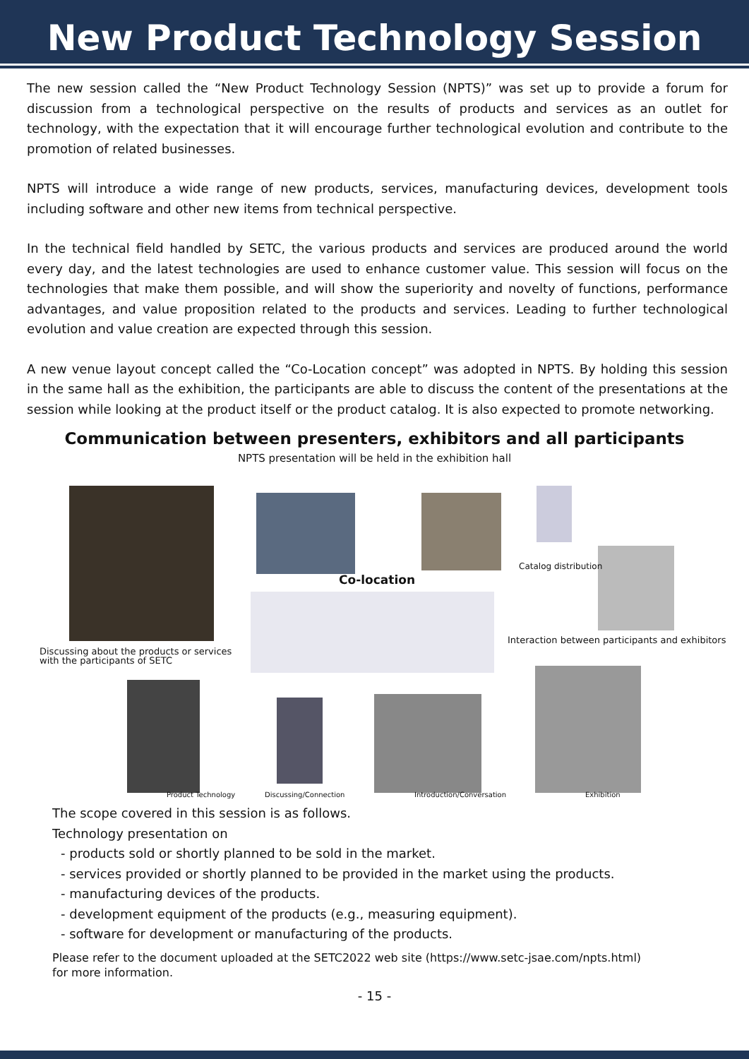New Product Technology Session
The new session called the “New Product Technology Session (NPTS)” was set up to provide a forum for discussion from a technological perspective on the results of products and services as an outlet for technology, with the expectation that it will encourage further technological evolution and contribute to the promotion of related businesses.
NPTS will introduce a wide range of new products, services, manufacturing devices, development tools including software and other new items from technical perspective.
In the technical field handled by SETC, the various products and services are produced around the world every day, and the latest technologies are used to enhance customer value. This session will focus on the technologies that make them possible, and will show the superiority and novelty of functions, performance advantages, and value proposition related to the products and services. Leading to further technological evolution and value creation are expected through this session.
A new venue layout concept called the “Co-Location concept” was adopted in NPTS. By holding this session in the same hall as the exhibition, the participants are able to discuss the content of the presentations at the session while looking at the product itself or the product catalog. It is also expected to promote networking.
Communication between presenters, exhibitors and all participants
NPTS presentation will be held in the exhibition hall
Co-location
Catalog distribution
Interaction between participants and exhibitors
Discussing about the products or services
with the participants of SETC
Product Technology Discussing/Connection Introduction/Conversation Exhibition
The scope covered in this session is as follows.
Technology presentation on
- products sold or shortly planned to be sold in the market.
- services provided or shortly planned to be provided in the market using the products.
- manufacturing devices of the products.
- development equipment of the products (e.g., measuring equipment).
- software for development or manufacturing of the products.
Please refer to the document uploaded at the SETC2022 web site (https://www.setc-jsae.com/npts.html)
for more information.
- 15 -